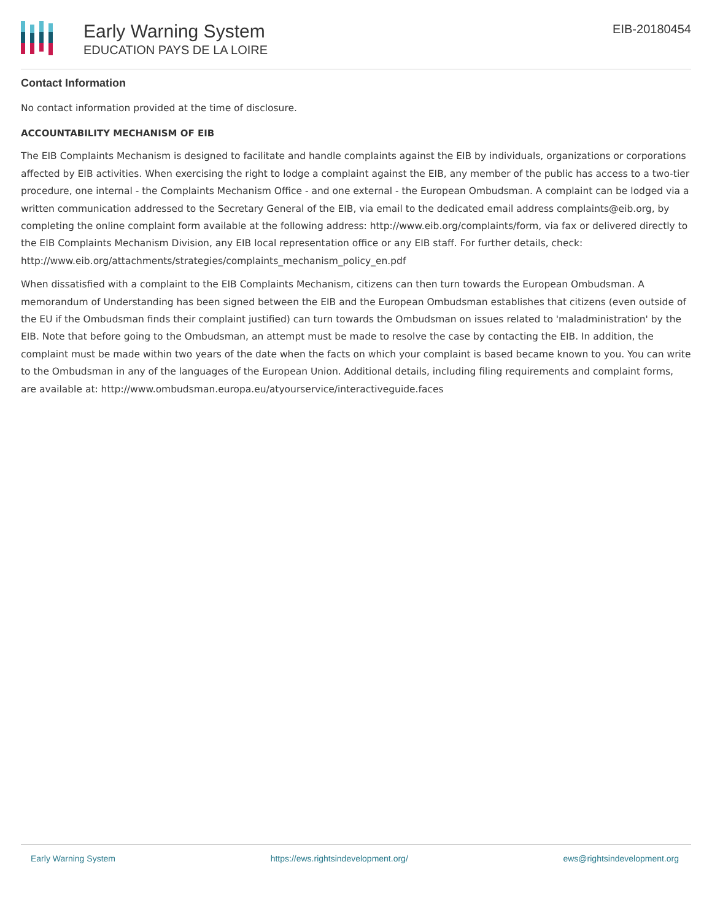Early Warning System
EDUCATION PAYS DE LA LOIRE
EIB-20180454
Contact Information
No contact information provided at the time of disclosure.
ACCOUNTABILITY MECHANISM OF EIB
The EIB Complaints Mechanism is designed to facilitate and handle complaints against the EIB by individuals, organizations or corporations affected by EIB activities. When exercising the right to lodge a complaint against the EIB, any member of the public has access to a two-tier procedure, one internal - the Complaints Mechanism Office - and one external - the European Ombudsman. A complaint can be lodged via a written communication addressed to the Secretary General of the EIB, via email to the dedicated email address complaints@eib.org, by completing the online complaint form available at the following address: http://www.eib.org/complaints/form, via fax or delivered directly to the EIB Complaints Mechanism Division, any EIB local representation office or any EIB staff. For further details, check: http://www.eib.org/attachments/strategies/complaints_mechanism_policy_en.pdf
When dissatisfied with a complaint to the EIB Complaints Mechanism, citizens can then turn towards the European Ombudsman. A memorandum of Understanding has been signed between the EIB and the European Ombudsman establishes that citizens (even outside of the EU if the Ombudsman finds their complaint justified) can turn towards the Ombudsman on issues related to 'maladministration' by the EIB. Note that before going to the Ombudsman, an attempt must be made to resolve the case by contacting the EIB. In addition, the complaint must be made within two years of the date when the facts on which your complaint is based became known to you. You can write to the Ombudsman in any of the languages of the European Union. Additional details, including filing requirements and complaint forms, are available at: http://www.ombudsman.europa.eu/atyourservice/interactiveguide.faces
Early Warning System https://ews.rightsindevelopment.org/ ews@rightsindevelopment.org